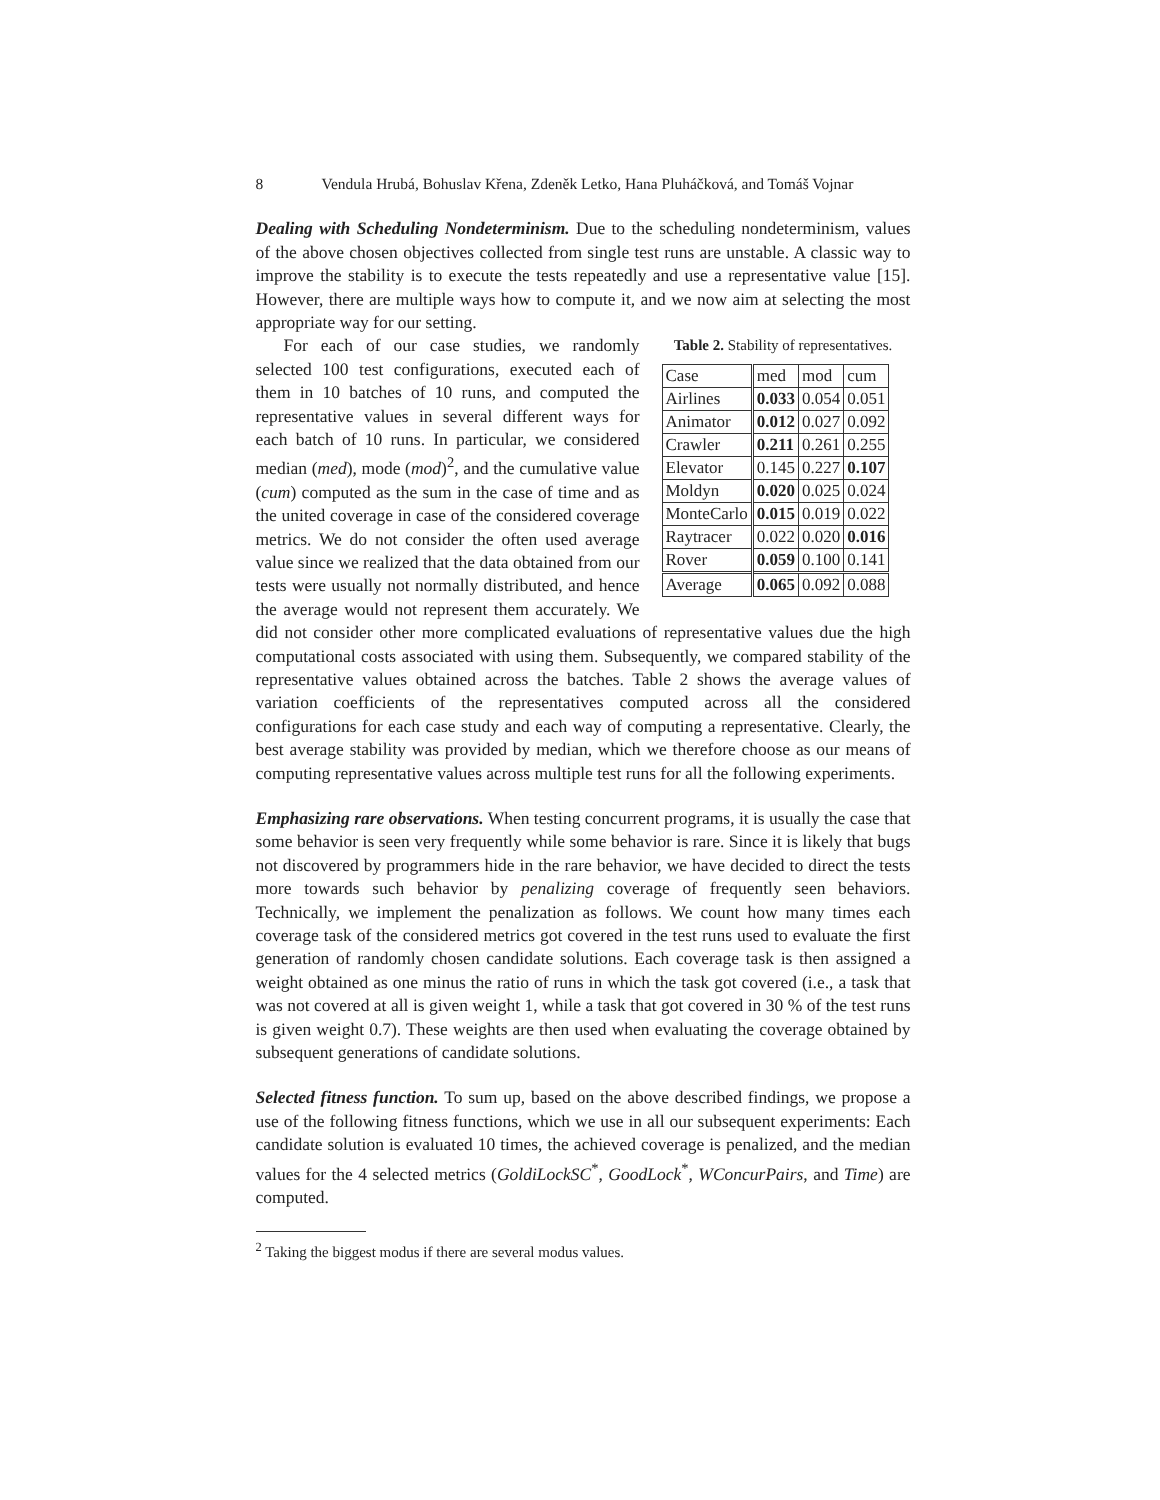8 Vendula Hrubá, Bohuslav Křena, Zdeněk Letko, Hana Pluháčková, and Tomáš Vojnar
Dealing with Scheduling Nondeterminism. Due to the scheduling nondeterminism, values of the above chosen objectives collected from single test runs are unstable. A classic way to improve the stability is to execute the tests repeatedly and use a representative value [15]. However, there are multiple ways how to compute it, and we now aim at selecting the most appropriate way for our setting.
Table 2. Stability of representatives.
| Case | med | mod | cum |
| --- | --- | --- | --- |
| Airlines | 0.033 | 0.054 | 0.051 |
| Animator | 0.012 | 0.027 | 0.092 |
| Crawler | 0.211 | 0.261 | 0.255 |
| Elevator | 0.145 | 0.227 | 0.107 |
| Moldyn | 0.020 | 0.025 | 0.024 |
| MonteCarlo | 0.015 | 0.019 | 0.022 |
| Raytracer | 0.022 | 0.020 | 0.016 |
| Rover | 0.059 | 0.100 | 0.141 |
| Average | 0.065 | 0.092 | 0.088 |
For each of our case studies, we randomly selected 100 test configurations, executed each of them in 10 batches of 10 runs, and computed the representative values in several different ways for each batch of 10 runs. In particular, we considered median (med), mode (mod)<sup>2</sup>, and the cumulative value (cum) computed as the sum in the case of time and as the united coverage in case of the considered coverage metrics. We do not consider the often used average value since we realized that the data obtained from our tests were usually not normally distributed, and hence the average would not represent them accurately. We did not consider other more complicated evaluations of representative values due the high computational costs associated with using them. Subsequently, we compared stability of the representative values obtained across the batches. Table 2 shows the average values of variation coefficients of the representatives computed across all the considered configurations for each case study and each way of computing a representative. Clearly, the best average stability was provided by median, which we therefore choose as our means of computing representative values across multiple test runs for all the following experiments.
Emphasizing rare observations. When testing concurrent programs, it is usually the case that some behavior is seen very frequently while some behavior is rare. Since it is likely that bugs not discovered by programmers hide in the rare behavior, we have decided to direct the tests more towards such behavior by penalizing coverage of frequently seen behaviors. Technically, we implement the penalization as follows. We count how many times each coverage task of the considered metrics got covered in the test runs used to evaluate the first generation of randomly chosen candidate solutions. Each coverage task is then assigned a weight obtained as one minus the ratio of runs in which the task got covered (i.e., a task that was not covered at all is given weight 1, while a task that got covered in 30 % of the test runs is given weight 0.7). These weights are then used when evaluating the coverage obtained by subsequent generations of candidate solutions.
Selected fitness function. To sum up, based on the above described findings, we propose a use of the following fitness functions, which we use in all our subsequent experiments: Each candidate solution is evaluated 10 times, the achieved coverage is penalized, and the median values for the 4 selected metrics (GoldiLockSC<sup>*</sup>, GoodLock<sup>*</sup>, WConcurPairs, and Time) are computed.
<sup>2</sup> Taking the biggest modus if there are several modus values.